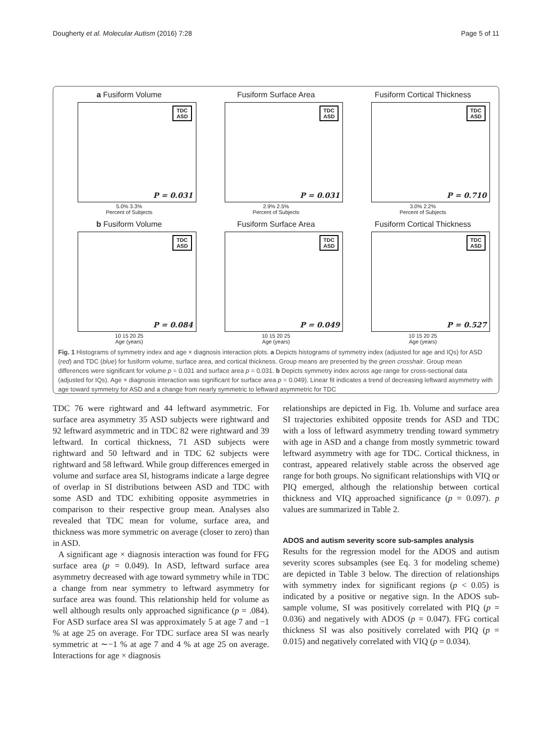Dougherty et al. Molecular Autism (2016) 7:28 Page 5 of 11
a Fusiform Volume
TDC
ASD
P = 0.031
5.0% 3.3%
Percent of Subjects
Fusiform Surface Area
TDC
ASD
P = 0.031
2.9% 2.5%
Percent of Subjects
Fusiform Cortical Thickness
TDC
ASD
P = 0.710
3.0% 2.2%
Percent of Subjects
b Fusiform Volume
TDC
ASD
P = 0.084
10 15 20 25
Age (years)
Fusiform Surface Area
TDC
ASD
P = 0.049
10 15 20 25
Age (years)
Fusiform Cortical Thickness
TDC
ASD
P = 0.527
10 15 20 25
Age (years)
Fig. 1 Histograms of symmetry index and age × diagnosis interaction plots. a Depicts histograms of symmetry index (adjusted for age and IQs) for ASD (red) and TDC (blue) for fusiform volume, surface area, and cortical thickness. Group means are presented by the green crosshair. Group mean differences were significant for volume p = 0.031 and surface area p = 0.031. b Depicts symmetry index across age range for cross-sectional data (adjusted for IQs). Age × diagnosis interaction was significant for surface area p = 0.049). Linear fit indicates a trend of decreasing leftward asymmetry with age toward symmetry for ASD and a change from nearly symmetric to leftward asymmetric for TDC
TDC 76 were rightward and 44 leftward asymmetric. For surface area asymmetry 35 ASD subjects were rightward and 92 leftward asymmetric and in TDC 82 were rightward and 39 leftward. In cortical thickness, 71 ASD subjects were rightward and 50 leftward and in TDC 62 subjects were rightward and 58 leftward. While group differences emerged in volume and surface area SI, histograms indicate a large degree of overlap in SI distributions between ASD and TDC with some ASD and TDC exhibiting opposite asymmetries in comparison to their respective group mean. Analyses also revealed that TDC mean for volume, surface area, and thickness was more symmetric on average (closer to zero) than in ASD.
A significant age × diagnosis interaction was found for FFG surface area (p = 0.049). In ASD, leftward surface area asymmetry decreased with age toward symmetry while in TDC a change from near symmetry to leftward asymmetry for surface area was found. This relationship held for volume as well although results only approached significance (p = .084). For ASD surface area SI was approximately 5 at age 7 and −1 % at age 25 on average. For TDC surface area SI was nearly symmetric at ∼−1 % at age 7 and 4 % at age 25 on average. Interactions for age × diagnosis
relationships are depicted in Fig. 1b. Volume and surface area SI trajectories exhibited opposite trends for ASD and TDC with a loss of leftward asymmetry trending toward symmetry with age in ASD and a change from mostly symmetric toward leftward asymmetry with age for TDC. Cortical thickness, in contrast, appeared relatively stable across the observed age range for both groups. No significant relationships with VIQ or PIQ emerged, although the relationship between cortical thickness and VIQ approached significance (p = 0.097). p values are summarized in Table 2.
ADOS and autism severity score sub-samples analysis
Results for the regression model for the ADOS and autism severity scores subsamples (see Eq. 3 for modeling scheme) are depicted in Table 3 below. The direction of relationships with symmetry index for significant regions (p < 0.05) is indicated by a positive or negative sign. In the ADOS sub-sample volume, SI was positively correlated with PIQ (p = 0.036) and negatively with ADOS (p = 0.047). FFG cortical thickness SI was also positively correlated with PIQ (p = 0.015) and negatively correlated with VIQ (p = 0.034).